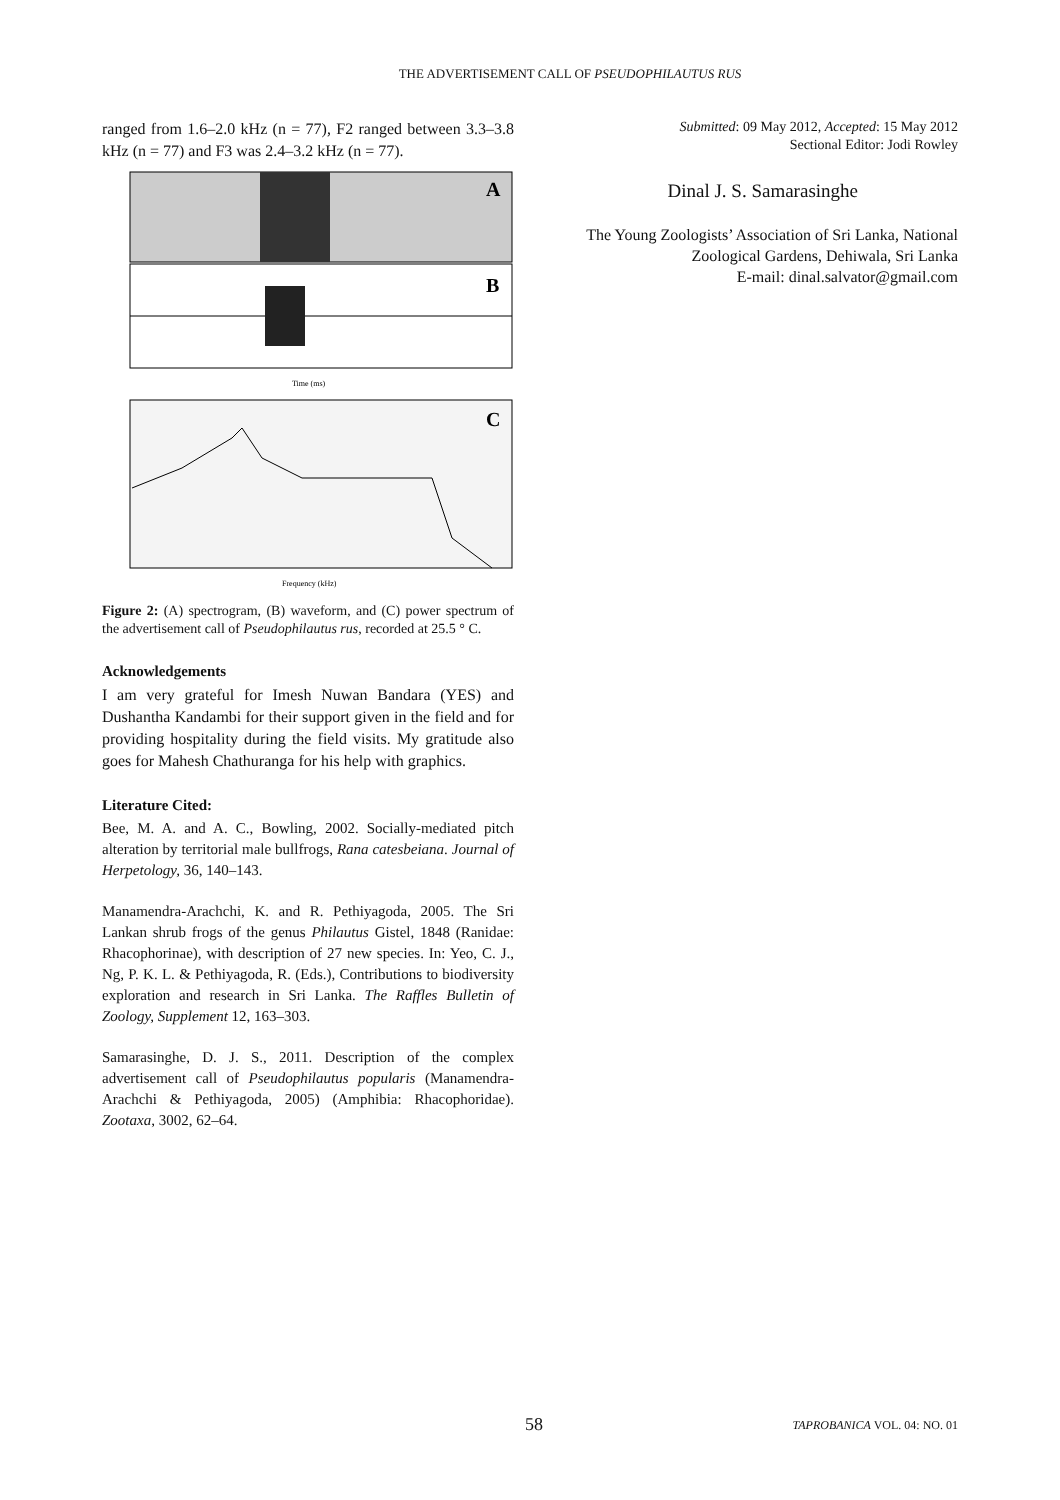THE ADVERTISEMENT CALL OF PSEUDOPHILAUTUS RUS
ranged from 1.6–2.0 kHz (n = 77), F2 ranged between 3.3–3.8 kHz (n = 77) and F3 was 2.4–3.2 kHz (n = 77).
A
B
Time (ms)
C
Frequency (kHz)
Figure 2: (A) spectrogram, (B) waveform, and (C) power spectrum of the advertisement call of Pseudophilautus rus, recorded at 25.5 ° C.
Acknowledgements
I am very grateful for Imesh Nuwan Bandara (YES) and Dushantha Kandambi for their support given in the field and for providing hospitality during the field visits. My gratitude also goes for Mahesh Chathuranga for his help with graphics.
Literature Cited:
Bee, M. A. and A. C., Bowling, 2002. Socially-mediated pitch alteration by territorial male bullfrogs, Rana catesbeiana. Journal of Herpetology, 36, 140–143.
Manamendra-Arachchi, K. and R. Pethiyagoda, 2005. The Sri Lankan shrub frogs of the genus Philautus Gistel, 1848 (Ranidae: Rhacophorinae), with description of 27 new species. In: Yeo, C. J., Ng, P. K. L. & Pethiyagoda, R. (Eds.), Contributions to biodiversity exploration and research in Sri Lanka. The Raffles Bulletin of Zoology, Supplement 12, 163–303.
Samarasinghe, D. J. S., 2011. Description of the complex advertisement call of Pseudophilautus popularis (Manamendra-Arachchi & Pethiyagoda, 2005) (Amphibia: Rhacophoridae). Zootaxa, 3002, 62–64.
Submitted: 09 May 2012, Accepted: 15 May 2012
Sectional Editor: Jodi Rowley
Dinal J. S. Samarasinghe
The Young Zoologists’ Association of Sri Lanka, National Zoological Gardens, Dehiwala, Sri Lanka
E-mail: dinal.salvator@gmail.com
58 TAPROBANICA VOL. 04: NO. 01